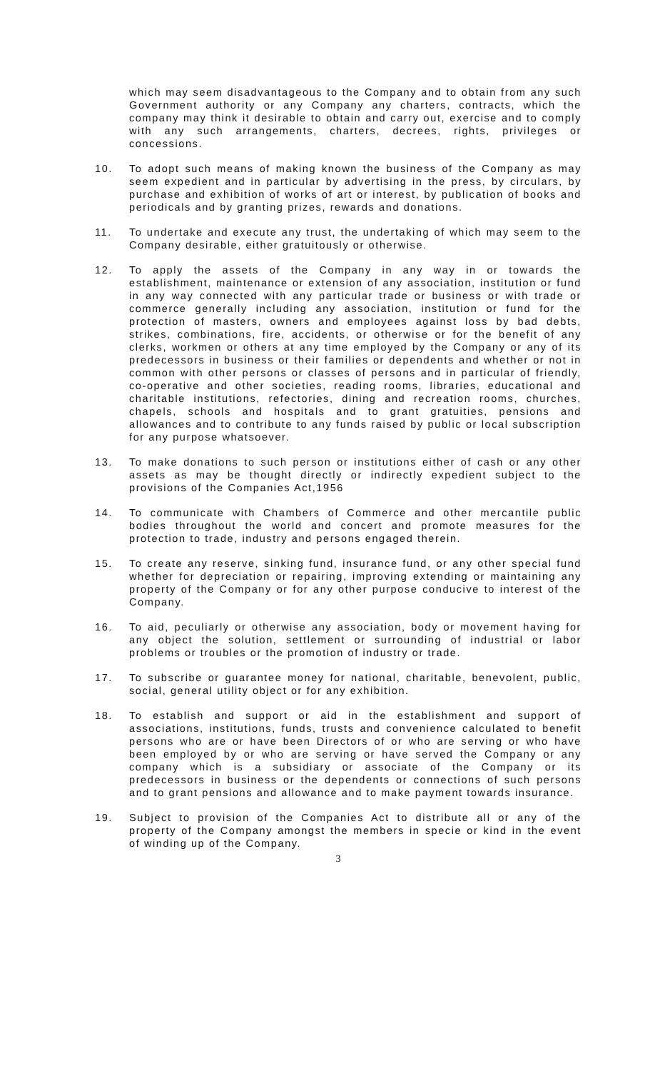which may seem disadvantageous to the Company and to obtain from any such Government authority or any Company any charters, contracts, which the company may think it desirable to obtain and carry out, exercise and to comply with any such arrangements, charters, decrees, rights, privileges or concessions.
10. To adopt such means of making known the business of the Company as may seem expedient and in particular by advertising in the press, by circulars, by purchase and exhibition of works of art or interest, by publication of books and periodicals and by granting prizes, rewards and donations.
11. To undertake and execute any trust, the undertaking of which may seem to the Company desirable, either gratuitously or otherwise.
12. To apply the assets of the Company in any way in or towards the establishment, maintenance or extension of any association, institution or fund in any way connected with any particular trade or business or with trade or commerce generally including any association, institution or fund for the protection of masters, owners and employees against loss by bad debts, strikes, combinations, fire, accidents, or otherwise or for the benefit of any clerks, workmen or others at any time employed by the Company or any of its predecessors in business or their families or dependents and whether or not in common with other persons or classes of persons and in particular of friendly, co-operative and other societies, reading rooms, libraries, educational and charitable institutions, refectories, dining and recreation rooms, churches, chapels, schools and hospitals and to grant gratuities, pensions and allowances and to contribute to any funds raised by public or local subscription for any purpose whatsoever.
13. To make donations to such person or institutions either of cash or any other assets as may be thought directly or indirectly expedient subject to the provisions of the Companies Act,1956
14. To communicate with Chambers of Commerce and other mercantile public bodies throughout the world and concert and promote measures for the protection to trade, industry and persons engaged therein.
15. To create any reserve, sinking fund, insurance fund, or any other special fund whether for depreciation or repairing, improving extending or maintaining any property of the Company or for any other purpose conducive to interest of the Company.
16. To aid, peculiarly or otherwise any association, body or movement having for any object the solution, settlement or surrounding of industrial or labor problems or troubles or the promotion of industry or trade.
17. To subscribe or guarantee money for national, charitable, benevolent, public, social, general utility object or for any exhibition.
18. To establish and support or aid in the establishment and support of associations, institutions, funds, trusts and convenience calculated to benefit persons who are or have been Directors of or who are serving or who have been employed by or who are serving or have served the Company or any company which is a subsidiary or associate of the Company or its predecessors in business or the dependents or connections of such persons and to grant pensions and allowance and to make payment towards insurance.
19. Subject to provision of the Companies Act to distribute all or any of the property of the Company amongst the members in specie or kind in the event of winding up of the Company.
3